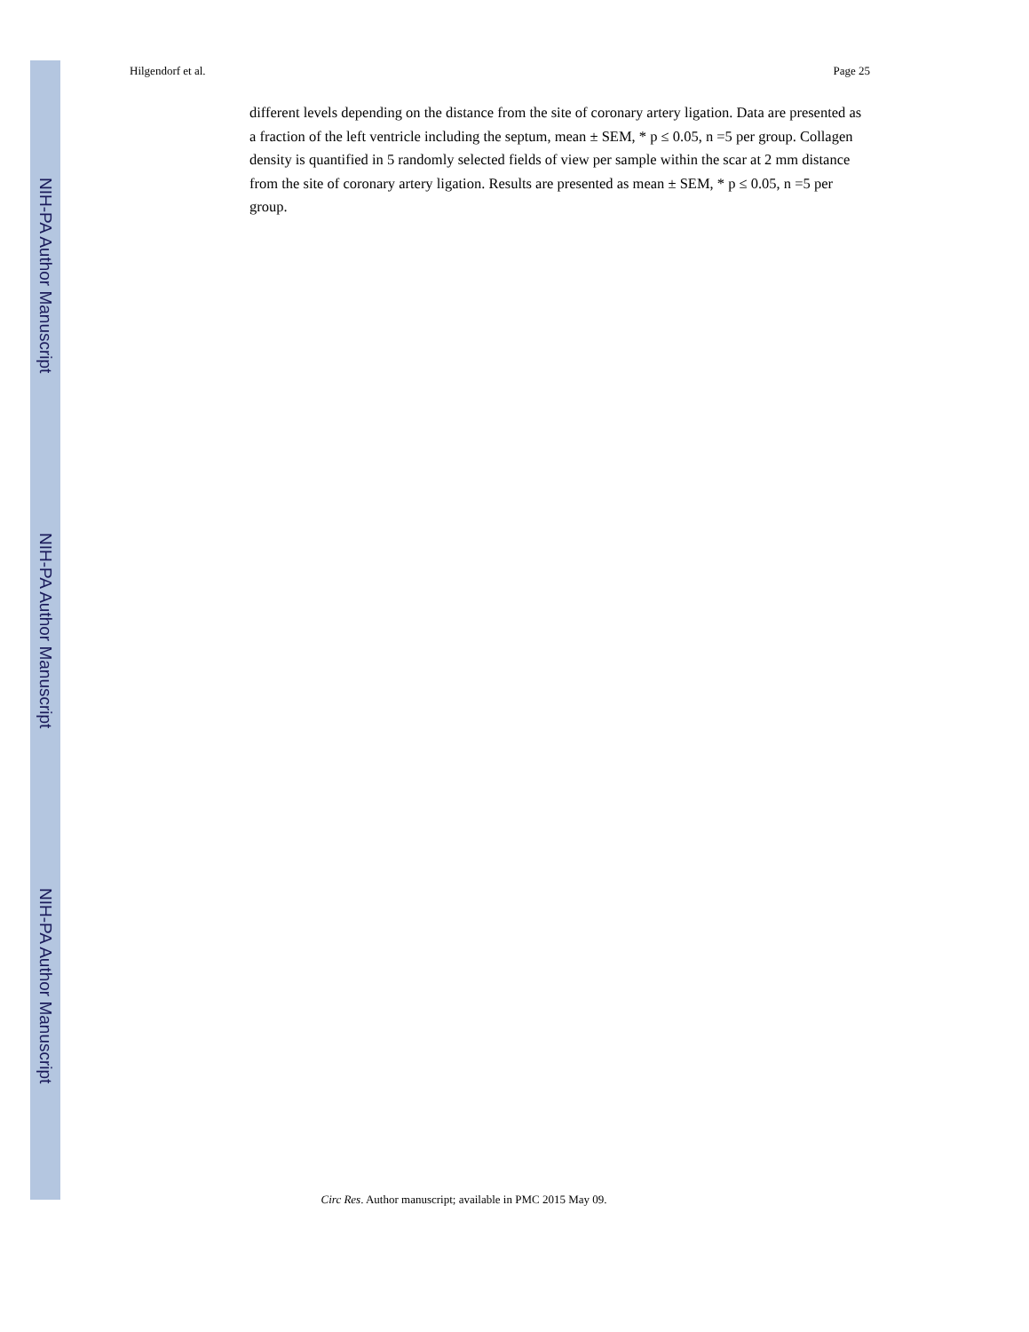NIH-PA Author Manuscript
NIH-PA Author Manuscript
NIH-PA Author Manuscript
Hilgendorf et al. Page 25
different levels depending on the distance from the site of coronary artery ligation. Data are presented as a fraction of the left ventricle including the septum, mean ± SEM, * p ≤ 0.05, n =5 per group. Collagen density is quantified in 5 randomly selected fields of view per sample within the scar at 2 mm distance from the site of coronary artery ligation. Results are presented as mean ± SEM, * p ≤ 0.05, n =5 per group.
Circ Res. Author manuscript; available in PMC 2015 May 09.